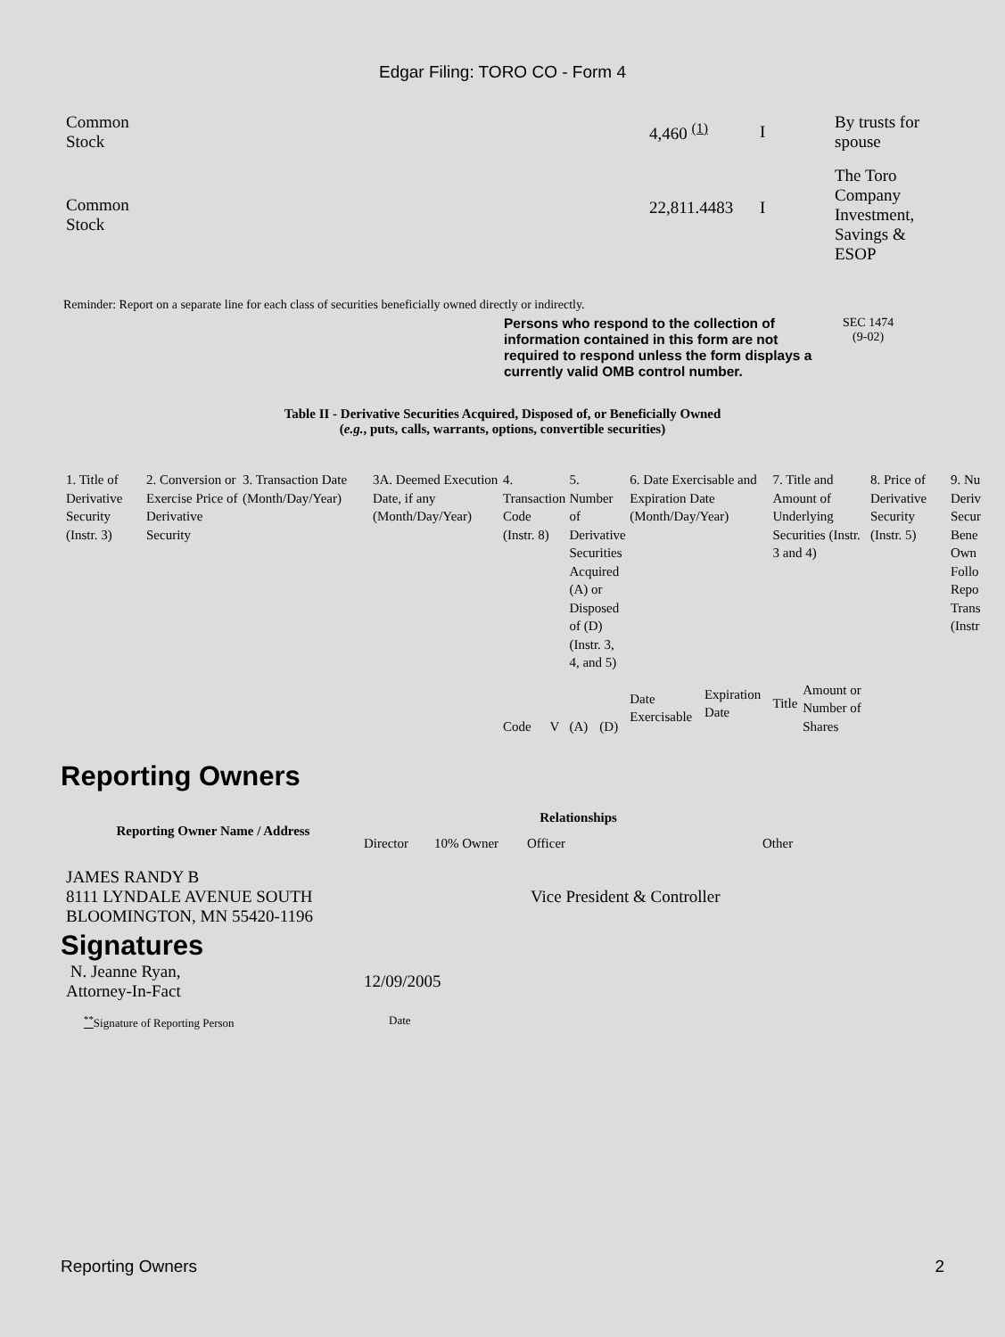Edgar Filing: TORO CO - Form 4
| Common Stock | 4,460 <sup>(1)</sup> | I | By trusts for spouse |
| Common Stock | 22,811.4483 | I | The Toro Company Investment, Savings & ESOP |
Reminder: Report on a separate line for each class of securities beneficially owned directly or indirectly.
Persons who respond to the collection of information contained in this form are not required to respond unless the form displays a currently valid OMB control number.
SEC 1474
(9-02)
Table II - Derivative Securities Acquired, Disposed of, or Beneficially Owned
(e.g., puts, calls, warrants, options, convertible securities)
| 1. Title of Derivative Security (Instr. 3) | 2. Conversion or Exercise Price of Derivative Security | 3. Transaction Date (Month/Day/Year) | 3A. Deemed Execution Date, if any (Month/Day/Year) | 4. Transaction Code (Instr. 8) | | 5. Number of Derivative Securities Acquired (A) or Disposed of (D) (Instr. 3, 4, and 5) | | 6. Date Exercisable and Expiration Date (Month/Day/Year) | | 7. Title and Amount of Underlying Securities (Instr. 3 and 4) | | 8. Price of Derivative Security (Instr. 5) | 9. Nu Deriv Secur Bene Own Follo Repo Trans (Instr |
| | | | | Code | V | (A) | (D) | Date Exercisable | Expiration Date | Title | Amount or Number of Shares | | |
Reporting Owners
| Reporting Owner Name / Address | Relationships | | | |
| --- | --- | --- | --- | --- |
| | Director | 10% Owner | Officer | Other |
| JAMES RANDY B 8111 LYNDALE AVENUE SOUTH BLOOMINGTON, MN 55420-1196 | | | Vice President & Controller | |
Signatures
| N. Jeanne Ryan, Attorney-In-Fact | 12/09/2005 |
| <sup>**</sup> Signature of Reporting Person | Date |
Reporting Owners 2